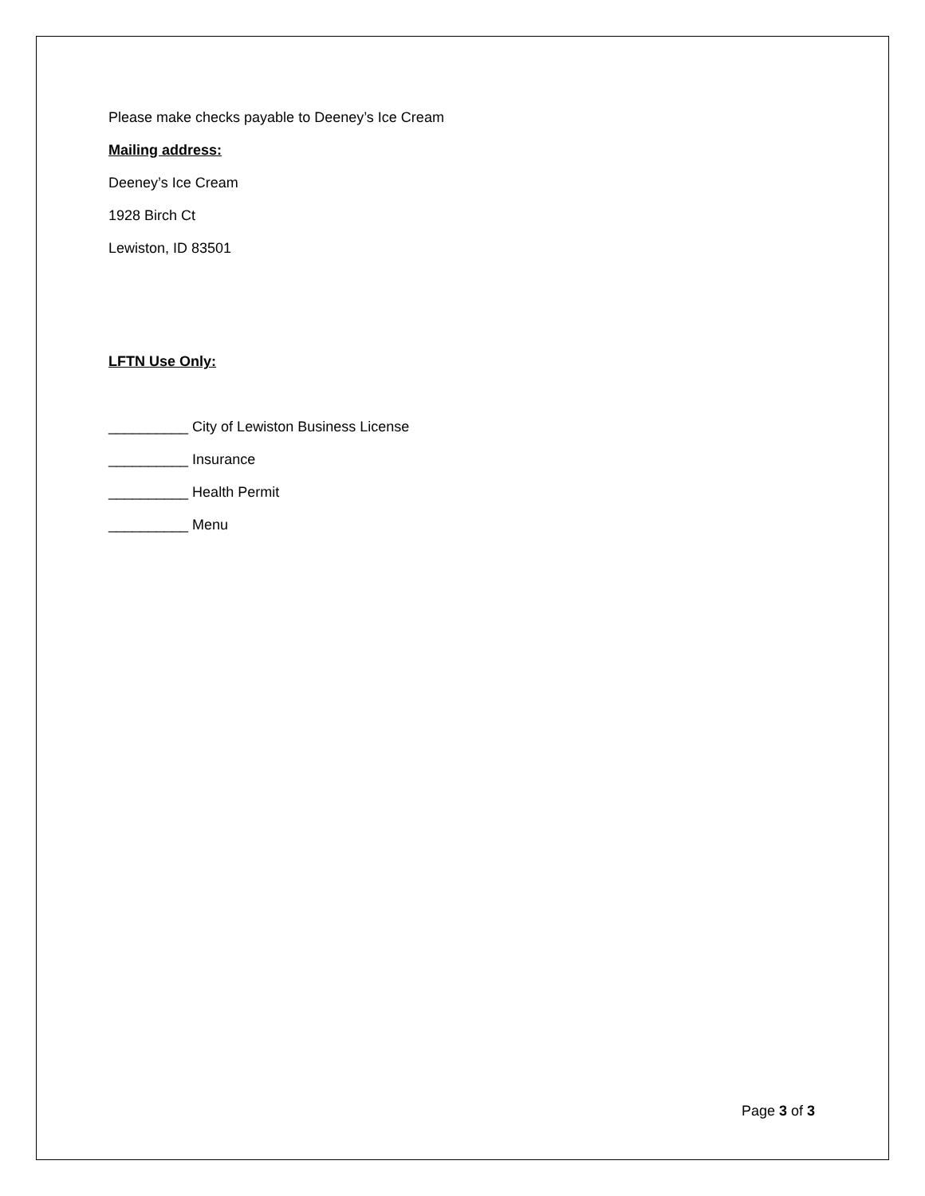Please make checks payable to Deeney’s Ice Cream
Mailing address:
Deeney’s Ice Cream
1928 Birch Ct
Lewiston, ID 83501
LFTN Use Only:
__________ City of Lewiston Business License
__________ Insurance
__________ Health Permit
__________ Menu
Page 3 of 3